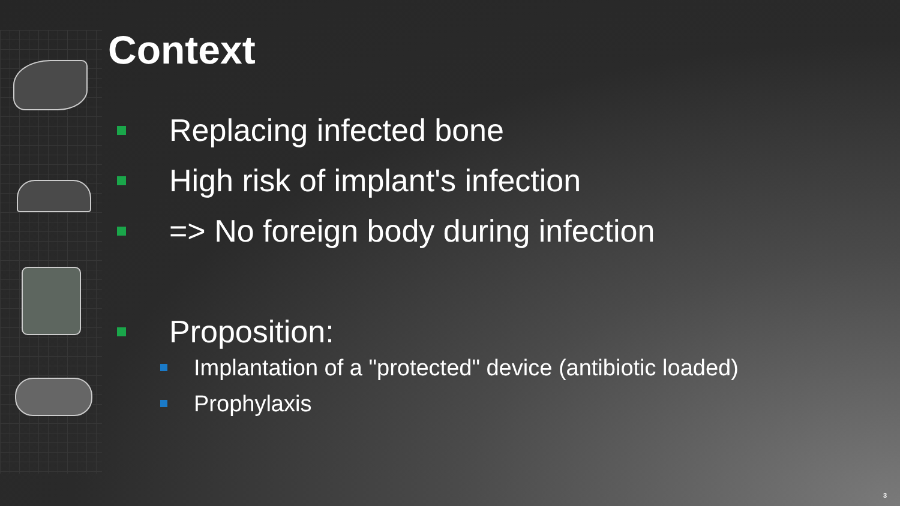Context
Replacing infected bone
High risk of implant's infection
=> No foreign body during infection
Proposition:
Implantation of a "protected" device (antibiotic loaded)
Prophylaxis
3